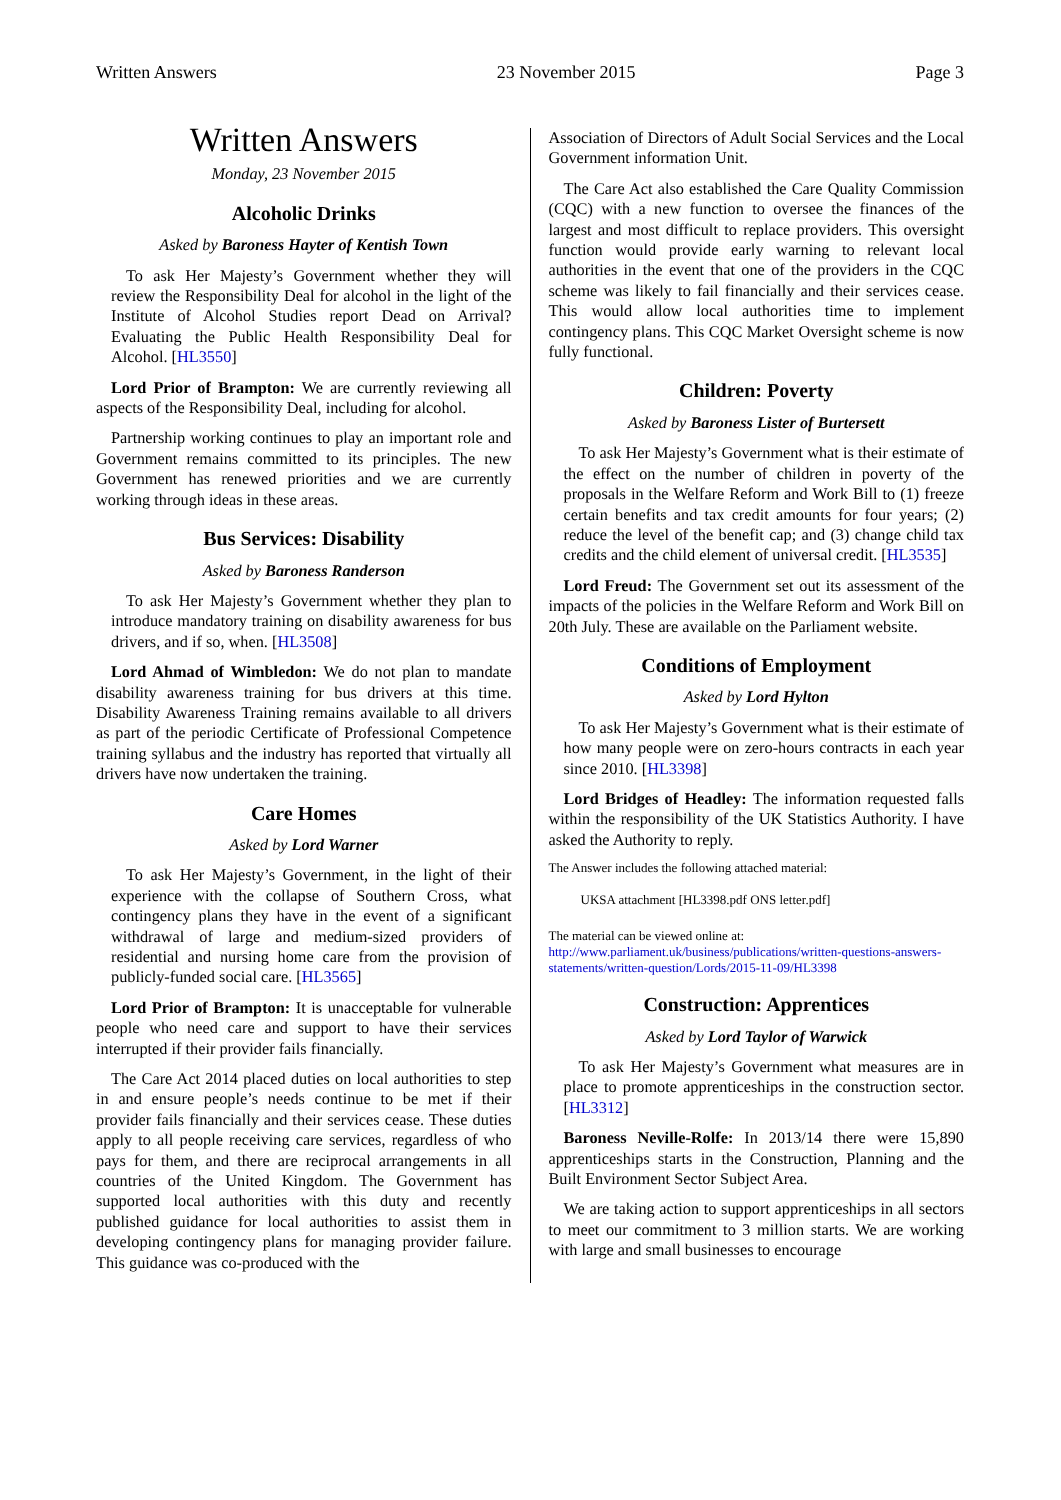Written Answers 23 November 2015 Page 3
Written Answers
Monday, 23 November 2015
Alcoholic Drinks
Asked by Baroness Hayter of Kentish Town
To ask Her Majesty’s Government whether they will review the Responsibility Deal for alcohol in the light of the Institute of Alcohol Studies report Dead on Arrival? Evaluating the Public Health Responsibility Deal for Alcohol. [HL3550]
Lord Prior of Brampton: We are currently reviewing all aspects of the Responsibility Deal, including for alcohol.
Partnership working continues to play an important role and Government remains committed to its principles. The new Government has renewed priorities and we are currently working through ideas in these areas.
Bus Services: Disability
Asked by Baroness Randerson
To ask Her Majesty’s Government whether they plan to introduce mandatory training on disability awareness for bus drivers, and if so, when. [HL3508]
Lord Ahmad of Wimbledon: We do not plan to mandate disability awareness training for bus drivers at this time. Disability Awareness Training remains available to all drivers as part of the periodic Certificate of Professional Competence training syllabus and the industry has reported that virtually all drivers have now undertaken the training.
Care Homes
Asked by Lord Warner
To ask Her Majesty’s Government, in the light of their experience with the collapse of Southern Cross, what contingency plans they have in the event of a significant withdrawal of large and medium-sized providers of residential and nursing home care from the provision of publicly-funded social care. [HL3565]
Lord Prior of Brampton: It is unacceptable for vulnerable people who need care and support to have their services interrupted if their provider fails financially.
The Care Act 2014 placed duties on local authorities to step in and ensure people’s needs continue to be met if their provider fails financially and their services cease. These duties apply to all people receiving care services, regardless of who pays for them, and there are reciprocal arrangements in all countries of the United Kingdom. The Government has supported local authorities with this duty and recently published guidance for local authorities to assist them in developing contingency plans for managing provider failure. This guidance was co-produced with the
Association of Directors of Adult Social Services and the Local Government information Unit.
The Care Act also established the Care Quality Commission (CQC) with a new function to oversee the finances of the largest and most difficult to replace providers. This oversight function would provide early warning to relevant local authorities in the event that one of the providers in the CQC scheme was likely to fail financially and their services cease. This would allow local authorities time to implement contingency plans. This CQC Market Oversight scheme is now fully functional.
Children: Poverty
Asked by Baroness Lister of Burtersett
To ask Her Majesty’s Government what is their estimate of the effect on the number of children in poverty of the proposals in the Welfare Reform and Work Bill to (1) freeze certain benefits and tax credit amounts for four years; (2) reduce the level of the benefit cap; and (3) change child tax credits and the child element of universal credit. [HL3535]
Lord Freud: The Government set out its assessment of the impacts of the policies in the Welfare Reform and Work Bill on 20th July. These are available on the Parliament website.
Conditions of Employment
Asked by Lord Hylton
To ask Her Majesty’s Government what is their estimate of how many people were on zero-hours contracts in each year since 2010. [HL3398]
Lord Bridges of Headley: The information requested falls within the responsibility of the UK Statistics Authority. I have asked the Authority to reply.
The Answer includes the following attached material:
UKSA attachment [HL3398.pdf ONS letter.pdf]
The material can be viewed online at:
http://www.parliament.uk/business/publications/written-questions-answers-statements/written-question/Lords/2015-11-09/HL3398
Construction: Apprentices
Asked by Lord Taylor of Warwick
To ask Her Majesty’s Government what measures are in place to promote apprenticeships in the construction sector. [HL3312]
Baroness Neville-Rolfe: In 2013/14 there were 15,890 apprenticeships starts in the Construction, Planning and the Built Environment Sector Subject Area.
We are taking action to support apprenticeships in all sectors to meet our commitment to 3 million starts. We are working with large and small businesses to encourage